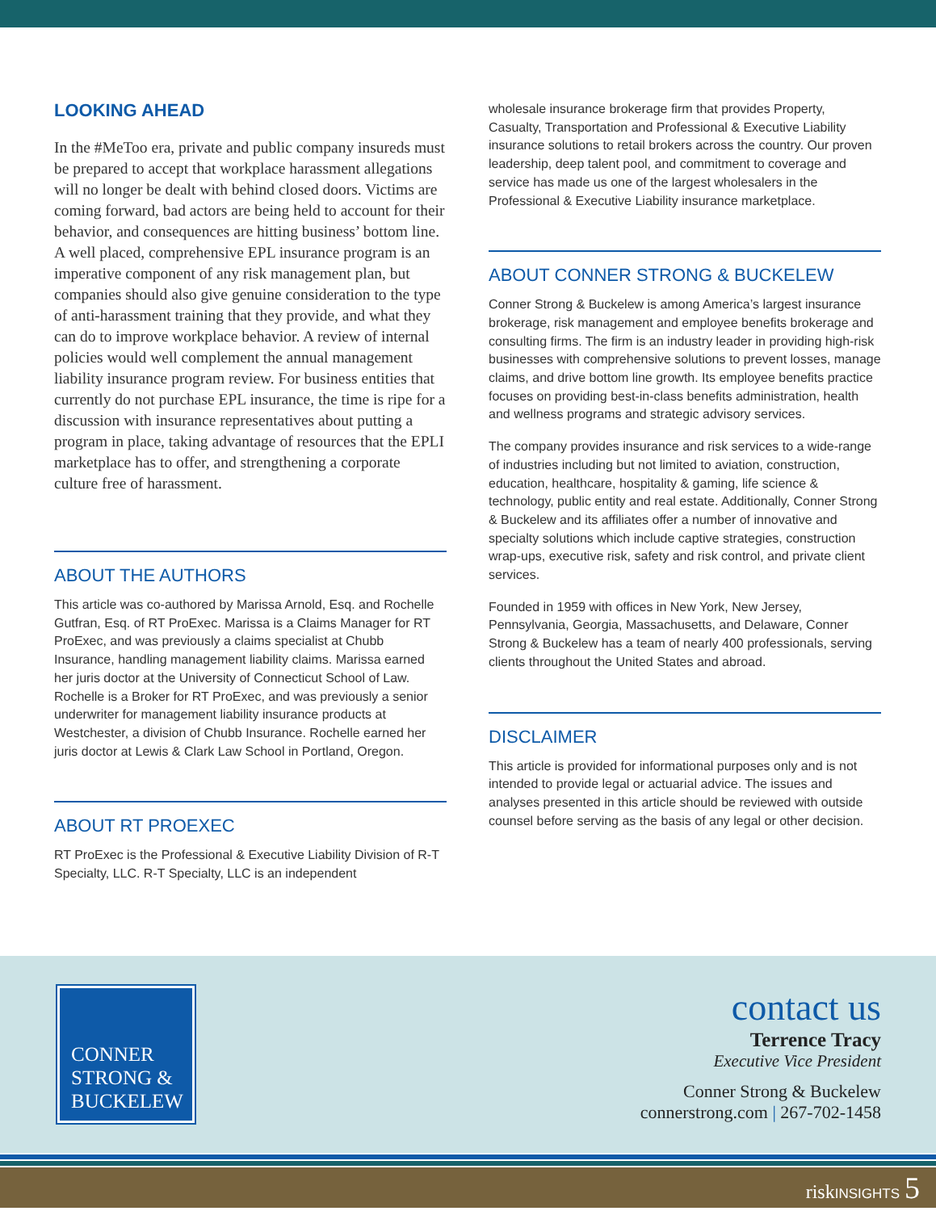LOOKING AHEAD
In the #MeToo era, private and public company insureds must be prepared to accept that workplace harassment allegations will no longer be dealt with behind closed doors. Victims are coming forward, bad actors are being held to account for their behavior, and consequences are hitting business’ bottom line. A well placed, comprehensive EPL insurance program is an imperative component of any risk management plan, but companies should also give genuine consideration to the type of anti-harassment training that they provide, and what they can do to improve workplace behavior. A review of internal policies would well complement the annual management liability insurance program review. For business entities that currently do not purchase EPL insurance, the time is ripe for a discussion with insurance representatives about putting a program in place, taking advantage of resources that the EPLI marketplace has to offer, and strengthening a corporate culture free of harassment.
ABOUT THE AUTHORS
This article was co-authored by Marissa Arnold, Esq. and Rochelle Gutfran, Esq. of RT ProExec. Marissa is a Claims Manager for RT ProExec, and was previously a claims specialist at Chubb Insurance, handling management liability claims. Marissa earned her juris doctor at the University of Connecticut School of Law. Rochelle is a Broker for RT ProExec, and was previously a senior underwriter for management liability insurance products at Westchester, a division of Chubb Insurance. Rochelle earned her juris doctor at Lewis & Clark Law School in Portland, Oregon.
ABOUT RT PROEXEC
RT ProExec is the Professional & Executive Liability Division of R-T Specialty, LLC. R-T Specialty, LLC is an independent
wholesale insurance brokerage firm that provides Property, Casualty, Transportation and Professional & Executive Liability insurance solutions to retail brokers across the country. Our proven leadership, deep talent pool, and commitment to coverage and service has made us one of the largest wholesalers in the Professional & Executive Liability insurance marketplace.
ABOUT CONNER STRONG & BUCKELEW
Conner Strong & Buckelew is among America’s largest insurance brokerage, risk management and employee benefits brokerage and consulting firms. The firm is an industry leader in providing high-risk businesses with comprehensive solutions to prevent losses, manage claims, and drive bottom line growth. Its employee benefits practice focuses on providing best-in-class benefits administration, health and wellness programs and strategic advisory services.
The company provides insurance and risk services to a wide-range of industries including but not limited to aviation, construction, education, healthcare, hospitality & gaming, life science & technology, public entity and real estate. Additionally, Conner Strong & Buckelew and its affiliates offer a number of innovative and specialty solutions which include captive strategies, construction wrap-ups, executive risk, safety and risk control, and private client services.
Founded in 1959 with offices in New York, New Jersey, Pennsylvania, Georgia, Massachusetts, and Delaware, Conner Strong & Buckelew has a team of nearly 400 professionals, serving clients throughout the United States and abroad.
DISCLAIMER
This article is provided for informational purposes only and is not intended to provide legal or actuarial advice. The issues and analyses presented in this article should be reviewed with outside counsel before serving as the basis of any legal or other decision.
CONNER
STRONG &
BUCKELEW
contact us
Terrence Tracy
Executive Vice President
Conner Strong & Buckelew
connerstrong.com | 267-702-1458
riskINSIGHTS 5